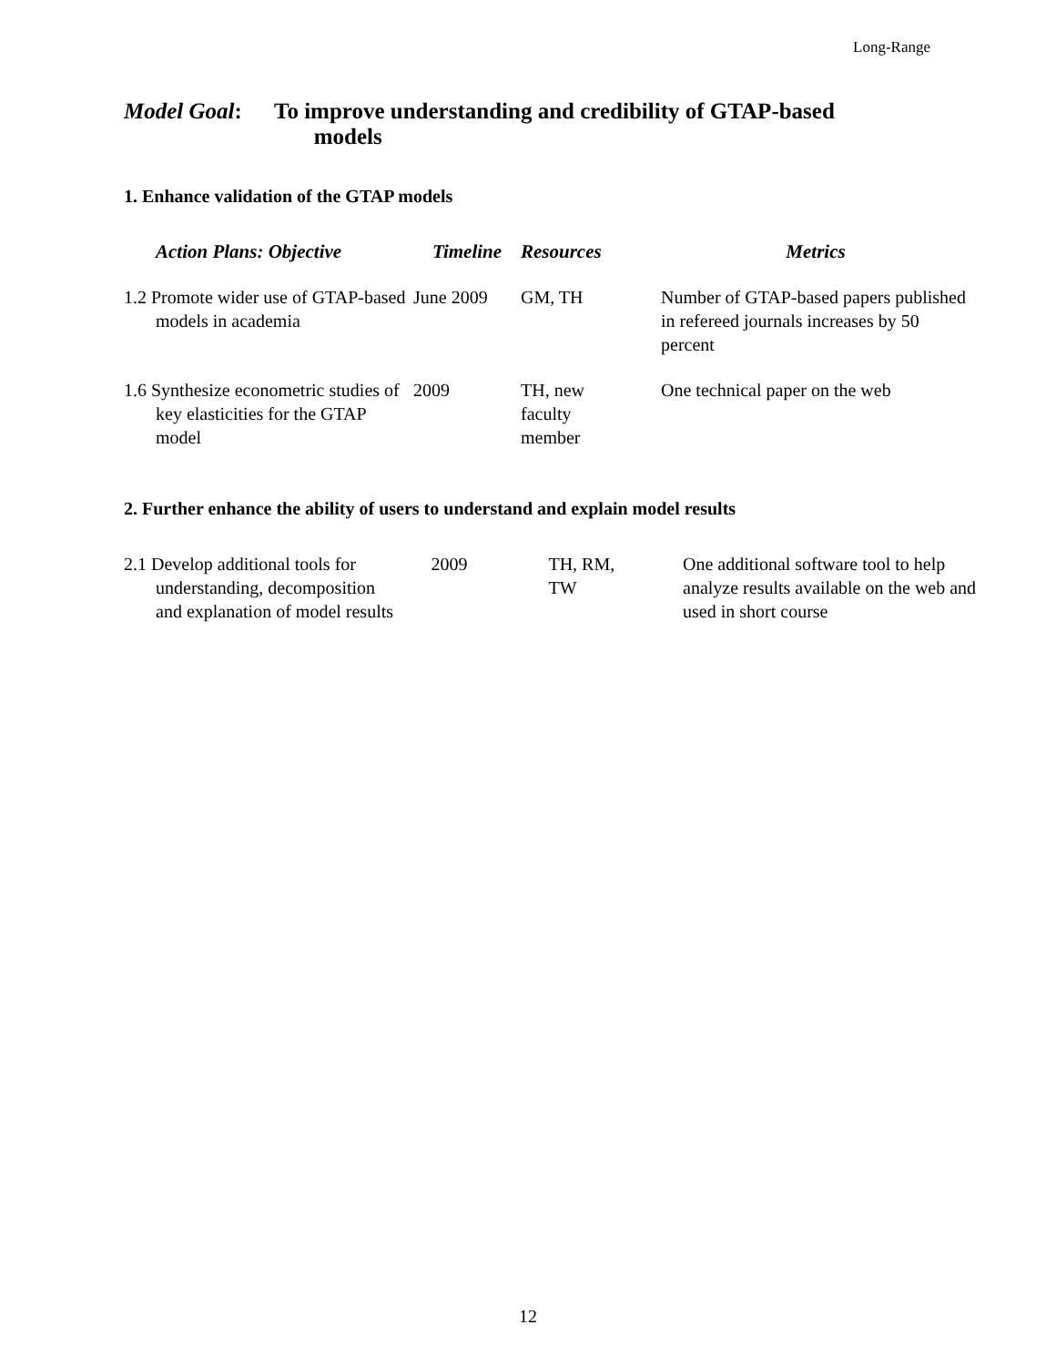Long-Range
Model Goal: To improve understanding and credibility of GTAP-based
models
1. Enhance validation of the GTAP models
| Action Plans: Objective | Timeline | Resources | Metrics |
| --- | --- | --- | --- |
| 1.2 Promote wider use of GTAP-based models in academia | June 2009 | GM, TH | Number of GTAP-based papers published in refereed journals increases by 50 percent |
| 1.6 Synthesize econometric studies of key elasticities for the GTAP model | 2009 | TH, new faculty member | One technical paper on the web |
2. Further enhance the ability of users to understand and explain model results
| 2.1 Develop additional tools for understanding, decomposition and explanation of model results | 2009 | TH, RM, TW | One additional software tool to help analyze results available on the web and used in short course |
12